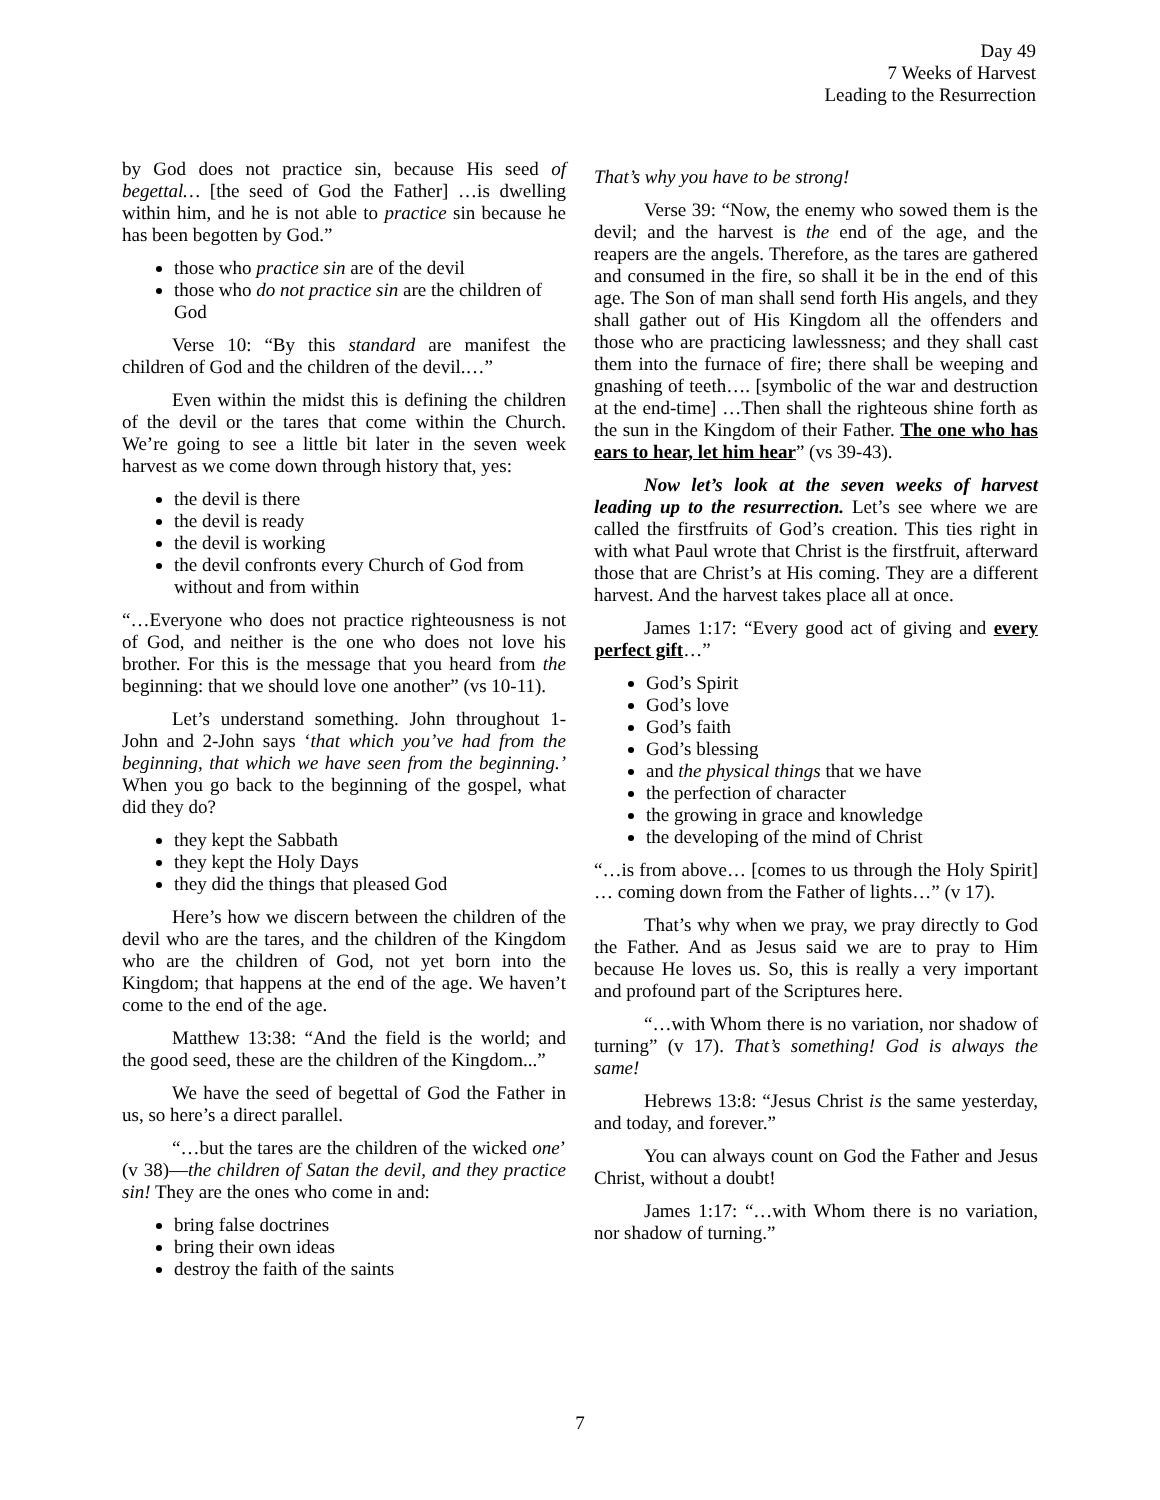Day 49
7 Weeks of Harvest
Leading to the Resurrection
by God does not practice sin, because His seed of begettal… [the seed of God the Father] …is dwelling within him, and he is not able to practice sin because he has been begotten by God.”
those who practice sin are of the devil
those who do not practice sin are the children of God
Verse 10: “By this standard are manifest the children of God and the children of the devil.…”
Even within the midst this is defining the children of the devil or the tares that come within the Church. We’re going to see a little bit later in the seven week harvest as we come down through history that, yes:
the devil is there
the devil is ready
the devil is working
the devil confronts every Church of God from without and from within
“…Everyone who does not practice righteousness is not of God, and neither is the one who does not love his brother. For this is the message that you heard from the beginning: that we should love one another” (vs 10-11).
Let’s understand something. John throughout 1-John and 2-John says ‘that which you’ve had from the beginning, that which we have seen from the beginning.’ When you go back to the beginning of the gospel, what did they do?
they kept the Sabbath
they kept the Holy Days
they did the things that pleased God
Here’s how we discern between the children of the devil who are the tares, and the children of the Kingdom who are the children of God, not yet born into the Kingdom; that happens at the end of the age. We haven’t come to the end of the age.
Matthew 13:38: “And the field is the world; and the good seed, these are the children of the Kingdom...”
We have the seed of begettal of God the Father in us, so here’s a direct parallel.
“…but the tares are the children of the wicked one’ (v 38)—the children of Satan the devil, and they practice sin! They are the ones who come in and:
bring false doctrines
bring their own ideas
destroy the faith of the saints
That’s why you have to be strong!
Verse 39: “Now, the enemy who sowed them is the devil; and the harvest is the end of the age, and the reapers are the angels. Therefore, as the tares are gathered and consumed in the fire, so shall it be in the end of this age. The Son of man shall send forth His angels, and they shall gather out of His Kingdom all the offenders and those who are practicing lawlessness; and they shall cast them into the furnace of fire; there shall be weeping and gnashing of teeth…. [symbolic of the war and destruction at the end-time] …Then shall the righteous shine forth as the sun in the Kingdom of their Father. The one who has ears to hear, let him hear” (vs 39-43).
Now let’s look at the seven weeks of harvest leading up to the resurrection. Let’s see where we are called the firstfruits of God’s creation. This ties right in with what Paul wrote that Christ is the firstfruit, afterward those that are Christ’s at His coming. They are a different harvest. And the harvest takes place all at once.
James 1:17: “Every good act of giving and every perfect gift…”
God’s Spirit
God’s love
God’s faith
God’s blessing
and the physical things that we have
the perfection of character
the growing in grace and knowledge
the developing of the mind of Christ
“…is from above… [comes to us through the Holy Spirit] … coming down from the Father of lights…” (v 17).
That’s why when we pray, we pray directly to God the Father. And as Jesus said we are to pray to Him because He loves us. So, this is really a very important and profound part of the Scriptures here.
“…with Whom there is no variation, nor shadow of turning” (v 17). That’s something! God is always the same!
Hebrews 13:8: “Jesus Christ is the same yesterday, and today, and forever.”
You can always count on God the Father and Jesus Christ, without a doubt!
James 1:17: “…with Whom there is no variation, nor shadow of turning.”
7